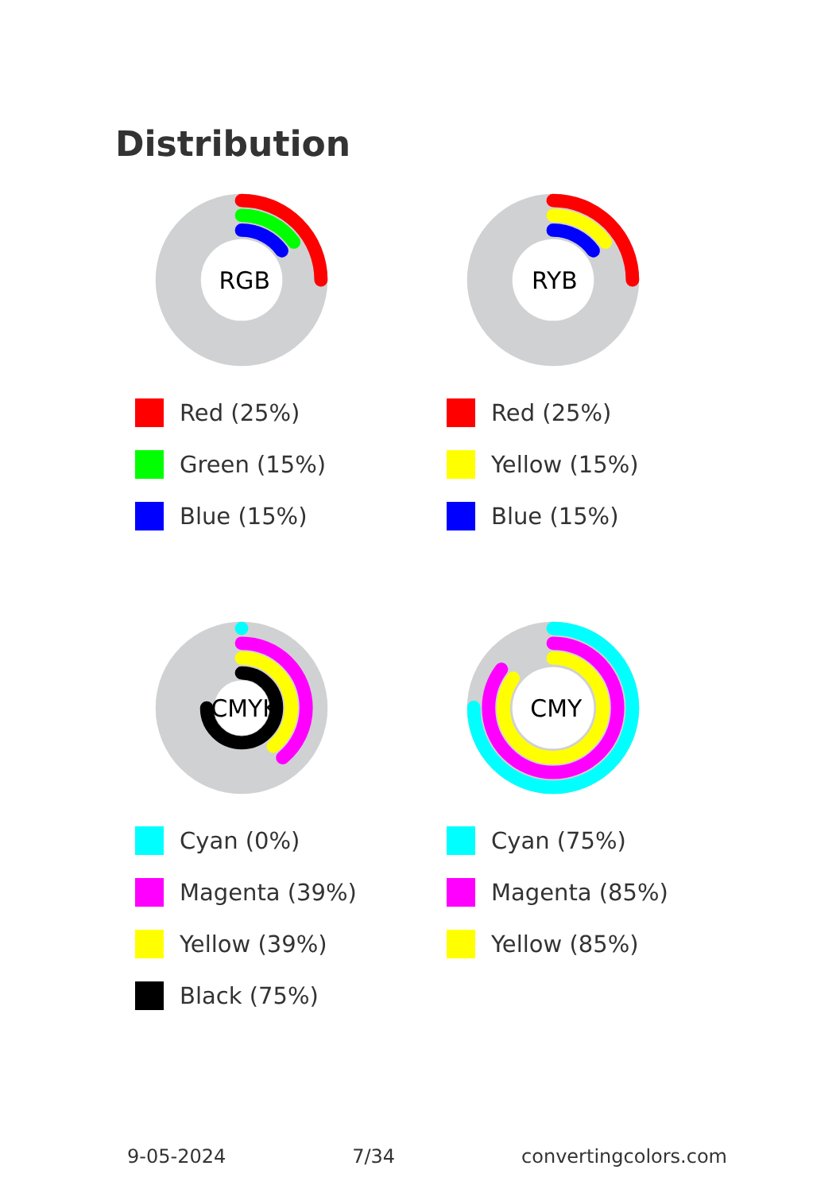Distribution
RGB
Red (25%)
Green (15%)
Blue (15%)
RYB
Red (25%)
Yellow (15%)
Blue (15%)
CMYK
Cyan (0%)
Magenta (39%)
Yellow (39%)
Black (75%)
CMY
Cyan (75%)
Magenta (85%)
Yellow (85%)
9-05-2024 7/34 convertingcolors.com